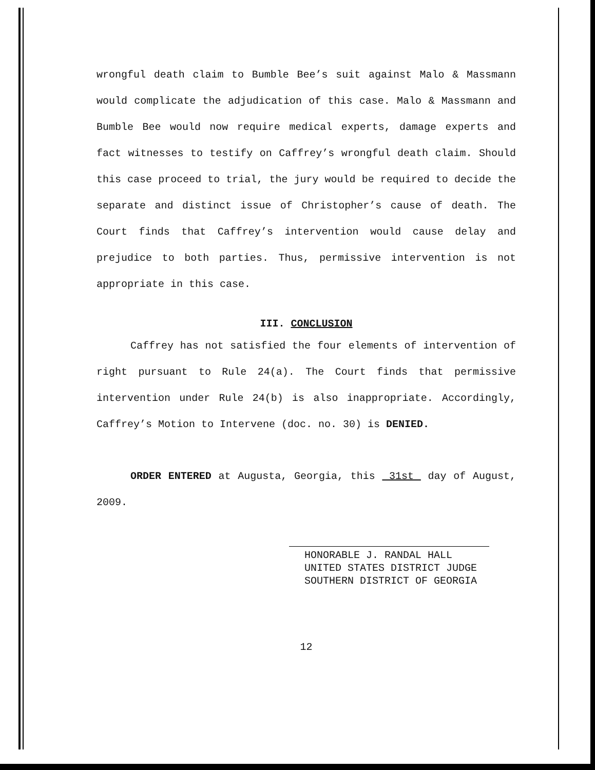wrongful death claim to Bumble Bee’s suit against Malo & Massmann would complicate the adjudication of this case. Malo & Massmann and Bumble Bee would now require medical experts, damage experts and fact witnesses to testify on Caffrey’s wrongful death claim. Should this case proceed to trial, the jury would be required to decide the separate and distinct issue of Christopher’s cause of death. The Court finds that Caffrey’s intervention would cause delay and prejudice to both parties. Thus, permissive intervention is not appropriate in this case.
III. CONCLUSION
Caffrey has not satisfied the four elements of intervention of right pursuant to Rule 24(a). The Court finds that permissive intervention under Rule 24(b) is also inappropriate. Accordingly, Caffrey’s Motion to Intervene (doc. no. 30) is DENIED.
ORDER ENTERED at Augusta, Georgia, this 31st day of August, 2009.
HONORABLE J. RANDAL HALL
UNITED STATES DISTRICT JUDGE
SOUTHERN DISTRICT OF GEORGIA
12